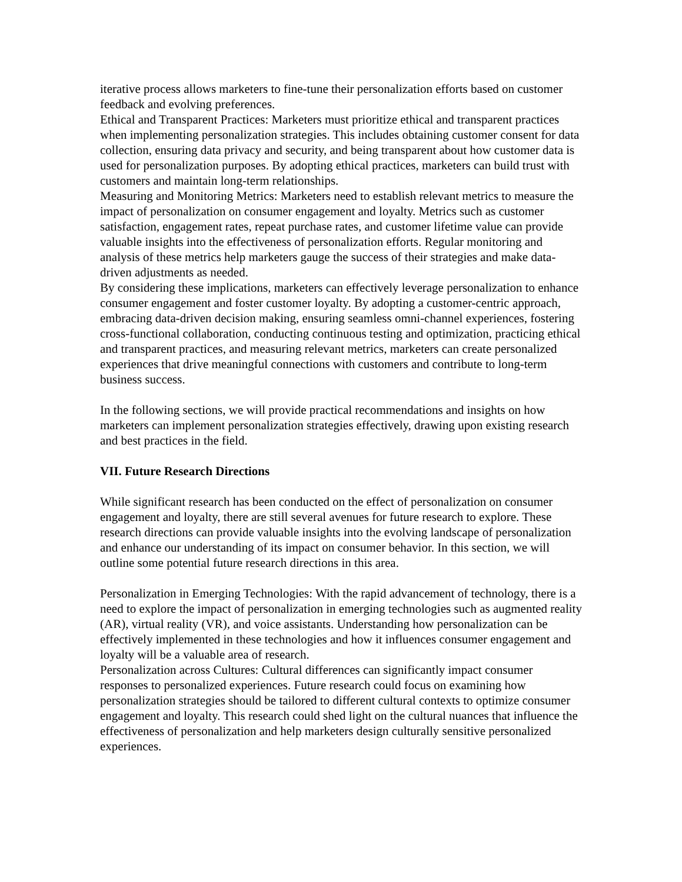iterative process allows marketers to fine-tune their personalization efforts based on customer feedback and evolving preferences.
Ethical and Transparent Practices: Marketers must prioritize ethical and transparent practices when implementing personalization strategies. This includes obtaining customer consent for data collection, ensuring data privacy and security, and being transparent about how customer data is used for personalization purposes. By adopting ethical practices, marketers can build trust with customers and maintain long-term relationships.
Measuring and Monitoring Metrics: Marketers need to establish relevant metrics to measure the impact of personalization on consumer engagement and loyalty. Metrics such as customer satisfaction, engagement rates, repeat purchase rates, and customer lifetime value can provide valuable insights into the effectiveness of personalization efforts. Regular monitoring and analysis of these metrics help marketers gauge the success of their strategies and make data-driven adjustments as needed.
By considering these implications, marketers can effectively leverage personalization to enhance consumer engagement and foster customer loyalty. By adopting a customer-centric approach, embracing data-driven decision making, ensuring seamless omni-channel experiences, fostering cross-functional collaboration, conducting continuous testing and optimization, practicing ethical and transparent practices, and measuring relevant metrics, marketers can create personalized experiences that drive meaningful connections with customers and contribute to long-term business success.
In the following sections, we will provide practical recommendations and insights on how marketers can implement personalization strategies effectively, drawing upon existing research and best practices in the field.
VII. Future Research Directions
While significant research has been conducted on the effect of personalization on consumer engagement and loyalty, there are still several avenues for future research to explore. These research directions can provide valuable insights into the evolving landscape of personalization and enhance our understanding of its impact on consumer behavior. In this section, we will outline some potential future research directions in this area.
Personalization in Emerging Technologies: With the rapid advancement of technology, there is a need to explore the impact of personalization in emerging technologies such as augmented reality (AR), virtual reality (VR), and voice assistants. Understanding how personalization can be effectively implemented in these technologies and how it influences consumer engagement and loyalty will be a valuable area of research.
Personalization across Cultures: Cultural differences can significantly impact consumer responses to personalized experiences. Future research could focus on examining how personalization strategies should be tailored to different cultural contexts to optimize consumer engagement and loyalty. This research could shed light on the cultural nuances that influence the effectiveness of personalization and help marketers design culturally sensitive personalized experiences.